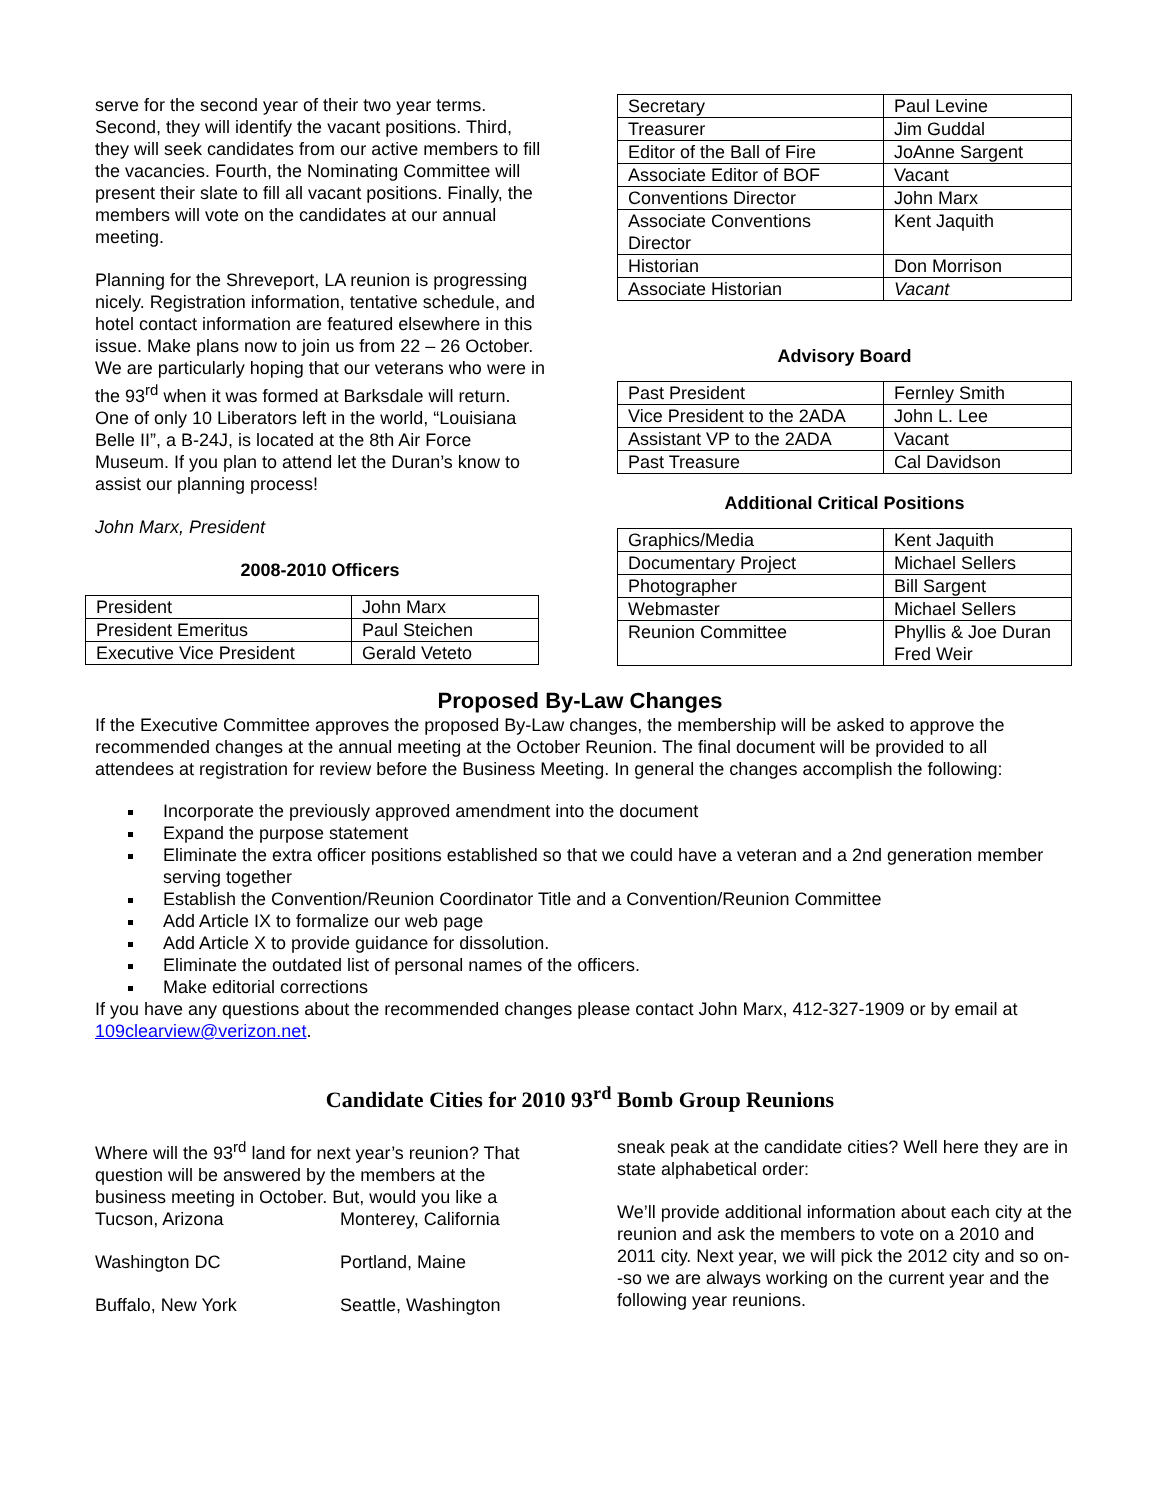serve for the second year of their two year terms. Second, they will identify the vacant positions. Third, they will seek candidates from our active members to fill the vacancies. Fourth, the Nominating Committee will present their slate to fill all vacant positions. Finally, the members will vote on the candidates at our annual meeting.
Planning for the Shreveport, LA reunion is progressing nicely. Registration information, tentative schedule, and hotel contact information are featured elsewhere in this issue. Make plans now to join us from 22 – 26 October. We are particularly hoping that our veterans who were in the 93<sup>rd</sup> when it was formed at Barksdale will return. One of only 10 Liberators left in the world, “Louisiana Belle II”, a B-24J, is located at the 8th Air Force Museum. If you plan to attend let the Duran’s know to assist our planning process!
John Marx, President
2008-2010 Officers
| President | John Marx |
| President Emeritus | Paul Steichen |
| Executive Vice President | Gerald Veteto |
| Secretary | Paul Levine |
| Treasurer | Jim Guddal |
| Editor of the Ball of Fire | JoAnne Sargent |
| Associate Editor of BOF | Vacant |
| Conventions Director | John Marx |
| Associate Conventions Director | Kent Jaquith |
| Historian | Don Morrison |
| Associate Historian | Vacant |
Advisory Board
| Past President | Fernley Smith |
| Vice President to the 2ADA | John L. Lee |
| Assistant VP to the 2ADA | Vacant |
| Past Treasure | Cal Davidson |
Additional Critical Positions
| Graphics/Media | Kent Jaquith |
| Documentary Project | Michael Sellers |
| Photographer | Bill Sargent |
| Webmaster | Michael Sellers |
| Reunion Committee | Phyllis & Joe Duran Fred Weir |
Proposed By-Law Changes
If the Executive Committee approves the proposed By-Law changes, the membership will be asked to approve the recommended changes at the annual meeting at the October Reunion. The final document will be provided to all attendees at registration for review before the Business Meeting. In general the changes accomplish the following:
Incorporate the previously approved amendment into the document
Expand the purpose statement
Eliminate the extra officer positions established so that we could have a veteran and a 2nd generation member serving together
Establish the Convention/Reunion Coordinator Title and a Convention/Reunion Committee
Add Article IX to formalize our web page
Add Article X to provide guidance for dissolution.
Eliminate the outdated list of personal names of the officers.
Make editorial corrections
If you have any questions about the recommended changes please contact John Marx, 412-327-1909 or by email at 109clearview@verizon.net.
Candidate Cities for 2010 93<sup>rd</sup> Bomb Group Reunions
Where will the 93<sup>rd</sup> land for next year’s reunion? That question will be answered by the members at the business meeting in October. But, would you like a
| Tucson, Arizona | Monterey, California |
| Washington DC | Portland, Maine |
| Buffalo, New York | Seattle, Washington |
sneak peak at the candidate cities? Well here they are in state alphabetical order:
We’ll provide additional information about each city at the reunion and ask the members to vote on a 2010 and 2011 city. Next year, we will pick the 2012 city and so on--so we are always working on the current year and the following year reunions.